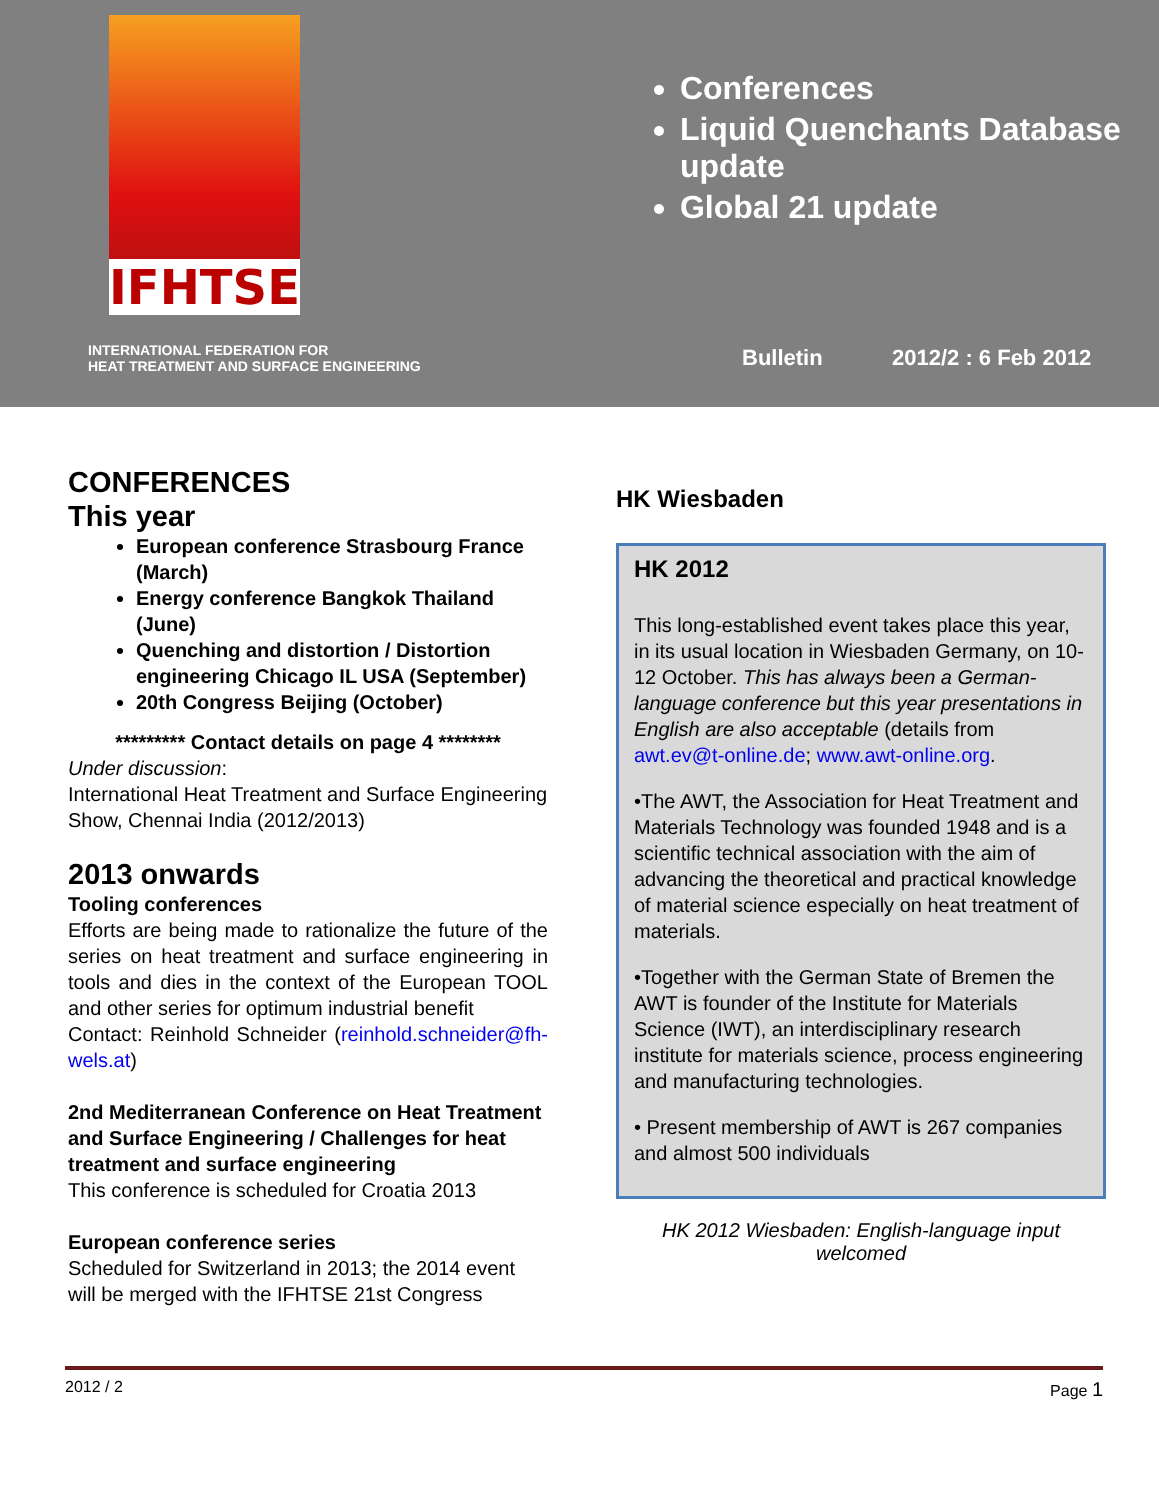IFHTSE
Conferences
Liquid Quenchants Database update
Global 21 update
INTERNATIONAL FEDERATION FOR
HEAT TREATMENT AND SURFACE ENGINEERING
Bulletin 2012/2 : 6 Feb 2012
CONFERENCES
This year
European conference Strasbourg France (March)
Energy conference Bangkok Thailand (June)
Quenching and distortion / Distortion engineering Chicago IL USA (September)
20th Congress Beijing (October)
********* Contact details on page 4 ********
Under discussion:
International Heat Treatment and Surface Engineering Show, Chennai India (2012/2013)
2013 onwards
Tooling conferences
Efforts are being made to rationalize the future of the series on heat treatment and surface engineering in tools and dies in the context of the European TOOL and other series for optimum industrial benefit
Contact: Reinhold Schneider (reinhold.schneider@fh-wels.at)
2nd Mediterranean Conference on Heat Treatment and Surface Engineering / Challenges for heat treatment and surface engineering
This conference is scheduled for Croatia 2013
European conference series
Scheduled for Switzerland in 2013; the 2014 event will be merged with the IFHTSE 21st Congress
HK Wiesbaden
HK 2012
This long-established event takes place this year, in its usual location in Wiesbaden Germany, on 10-12 October. This has always been a German-language conference but this year presentations in English are also acceptable (details from awt.ev@t-online.de; www.awt-online.org.
•The AWT, the Association for Heat Treatment and Materials Technology was founded 1948 and is a scientific technical association with the aim of advancing the theoretical and practical knowledge of material science especially on heat treatment of materials.
•Together with the German State of Bremen the AWT is founder of the Institute for Materials Science (IWT), an interdisciplinary research institute for materials science, process engineering and manufacturing technologies.
• Present membership of AWT is 267 companies and almost 500 individuals
HK 2012 Wiesbaden: English-language input welcomed
2012 / 2 Page 1